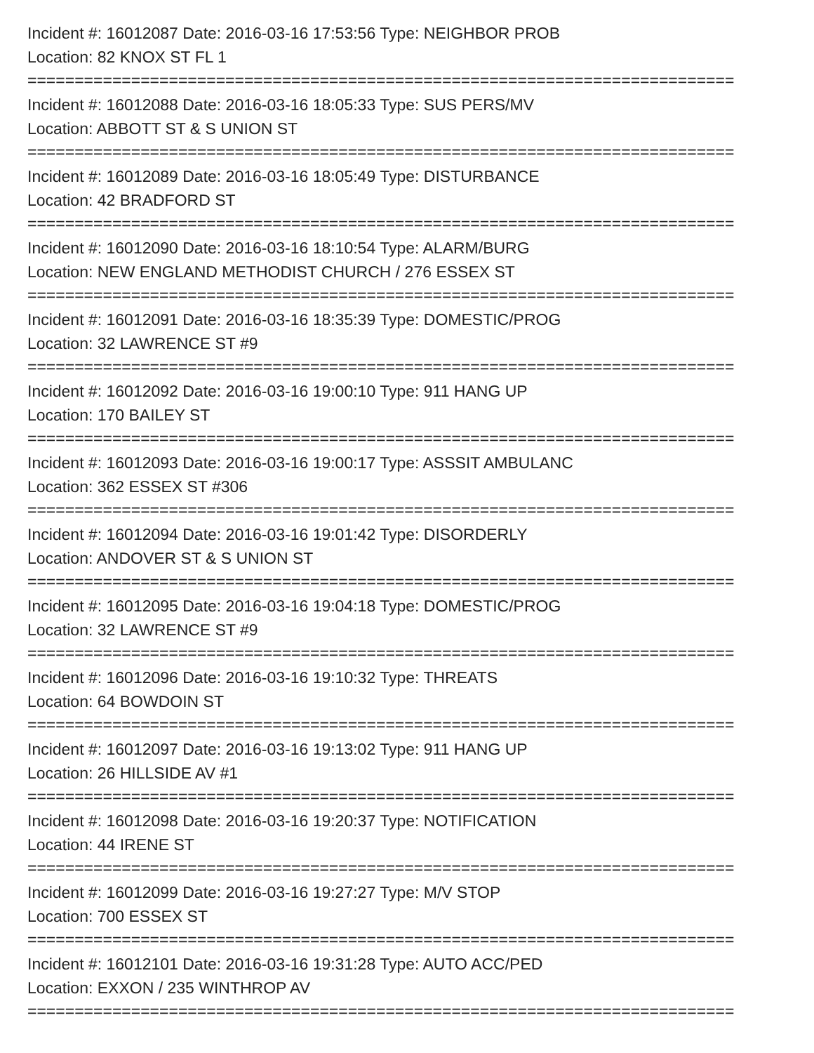Incident #: 16012087 Date: 2016-03-16 17:53:56 Type: NEIGHBOR PROB
Location: 82 KNOX ST FL 1
===========================================================================
Incident #: 16012088 Date: 2016-03-16 18:05:33 Type: SUS PERS/MV
Location: ABBOTT ST & S UNION ST
===========================================================================
Incident #: 16012089 Date: 2016-03-16 18:05:49 Type: DISTURBANCE
Location: 42 BRADFORD ST
===========================================================================
Incident #: 16012090 Date: 2016-03-16 18:10:54 Type: ALARM/BURG
Location: NEW ENGLAND METHODIST CHURCH / 276 ESSEX ST
===========================================================================
Incident #: 16012091 Date: 2016-03-16 18:35:39 Type: DOMESTIC/PROG
Location: 32 LAWRENCE ST #9
===========================================================================
Incident #: 16012092 Date: 2016-03-16 19:00:10 Type: 911 HANG UP
Location: 170 BAILEY ST
===========================================================================
Incident #: 16012093 Date: 2016-03-16 19:00:17 Type: ASSSIT AMBULANC
Location: 362 ESSEX ST #306
===========================================================================
Incident #: 16012094 Date: 2016-03-16 19:01:42 Type: DISORDERLY
Location: ANDOVER ST & S UNION ST
===========================================================================
Incident #: 16012095 Date: 2016-03-16 19:04:18 Type: DOMESTIC/PROG
Location: 32 LAWRENCE ST #9
===========================================================================
Incident #: 16012096 Date: 2016-03-16 19:10:32 Type: THREATS
Location: 64 BOWDOIN ST
===========================================================================
Incident #: 16012097 Date: 2016-03-16 19:13:02 Type: 911 HANG UP
Location: 26 HILLSIDE AV #1
===========================================================================
Incident #: 16012098 Date: 2016-03-16 19:20:37 Type: NOTIFICATION
Location: 44 IRENE ST
===========================================================================
Incident #: 16012099 Date: 2016-03-16 19:27:27 Type: M/V STOP
Location: 700 ESSEX ST
===========================================================================
Incident #: 16012101 Date: 2016-03-16 19:31:28 Type: AUTO ACC/PED
Location: EXXON / 235 WINTHROP AV
===========================================================================